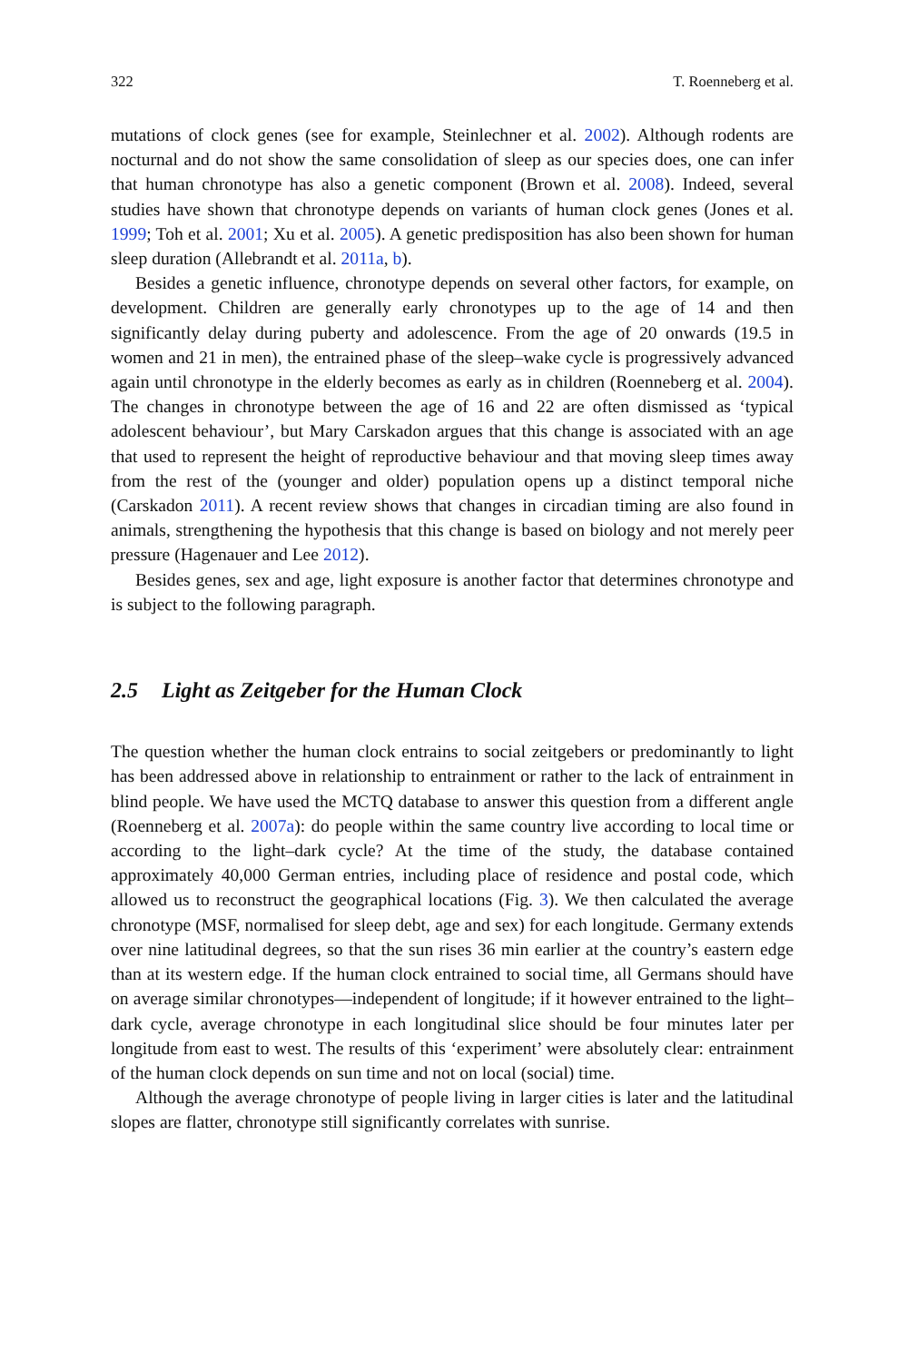322 T. Roenneberg et al.
mutations of clock genes (see for example, Steinlechner et al. 2002). Although rodents are nocturnal and do not show the same consolidation of sleep as our species does, one can infer that human chronotype has also a genetic component (Brown et al. 2008). Indeed, several studies have shown that chronotype depends on variants of human clock genes (Jones et al. 1999; Toh et al. 2001; Xu et al. 2005). A genetic predisposition has also been shown for human sleep duration (Allebrandt et al. 2011a, b).
Besides a genetic influence, chronotype depends on several other factors, for example, on development. Children are generally early chronotypes up to the age of 14 and then significantly delay during puberty and adolescence. From the age of 20 onwards (19.5 in women and 21 in men), the entrained phase of the sleep–wake cycle is progressively advanced again until chronotype in the elderly becomes as early as in children (Roenneberg et al. 2004). The changes in chronotype between the age of 16 and 22 are often dismissed as ‘typical adolescent behaviour’, but Mary Carskadon argues that this change is associated with an age that used to represent the height of reproductive behaviour and that moving sleep times away from the rest of the (younger and older) population opens up a distinct temporal niche (Carskadon 2011). A recent review shows that changes in circadian timing are also found in animals, strengthening the hypothesis that this change is based on biology and not merely peer pressure (Hagenauer and Lee 2012).
Besides genes, sex and age, light exposure is another factor that determines chronotype and is subject to the following paragraph.
2.5 Light as Zeitgeber for the Human Clock
The question whether the human clock entrains to social zeitgebers or predominantly to light has been addressed above in relationship to entrainment or rather to the lack of entrainment in blind people. We have used the MCTQ database to answer this question from a different angle (Roenneberg et al. 2007a): do people within the same country live according to local time or according to the light–dark cycle? At the time of the study, the database contained approximately 40,000 German entries, including place of residence and postal code, which allowed us to reconstruct the geographical locations (Fig. 3). We then calculated the average chronotype (MSF, normalised for sleep debt, age and sex) for each longitude. Germany extends over nine latitudinal degrees, so that the sun rises 36 min earlier at the country’s eastern edge than at its western edge. If the human clock entrained to social time, all Germans should have on average similar chronotypes—independent of longitude; if it however entrained to the light–dark cycle, average chronotype in each longitudinal slice should be four minutes later per longitude from east to west. The results of this ‘experiment’ were absolutely clear: entrainment of the human clock depends on sun time and not on local (social) time.
Although the average chronotype of people living in larger cities is later and the latitudinal slopes are flatter, chronotype still significantly correlates with sunrise.